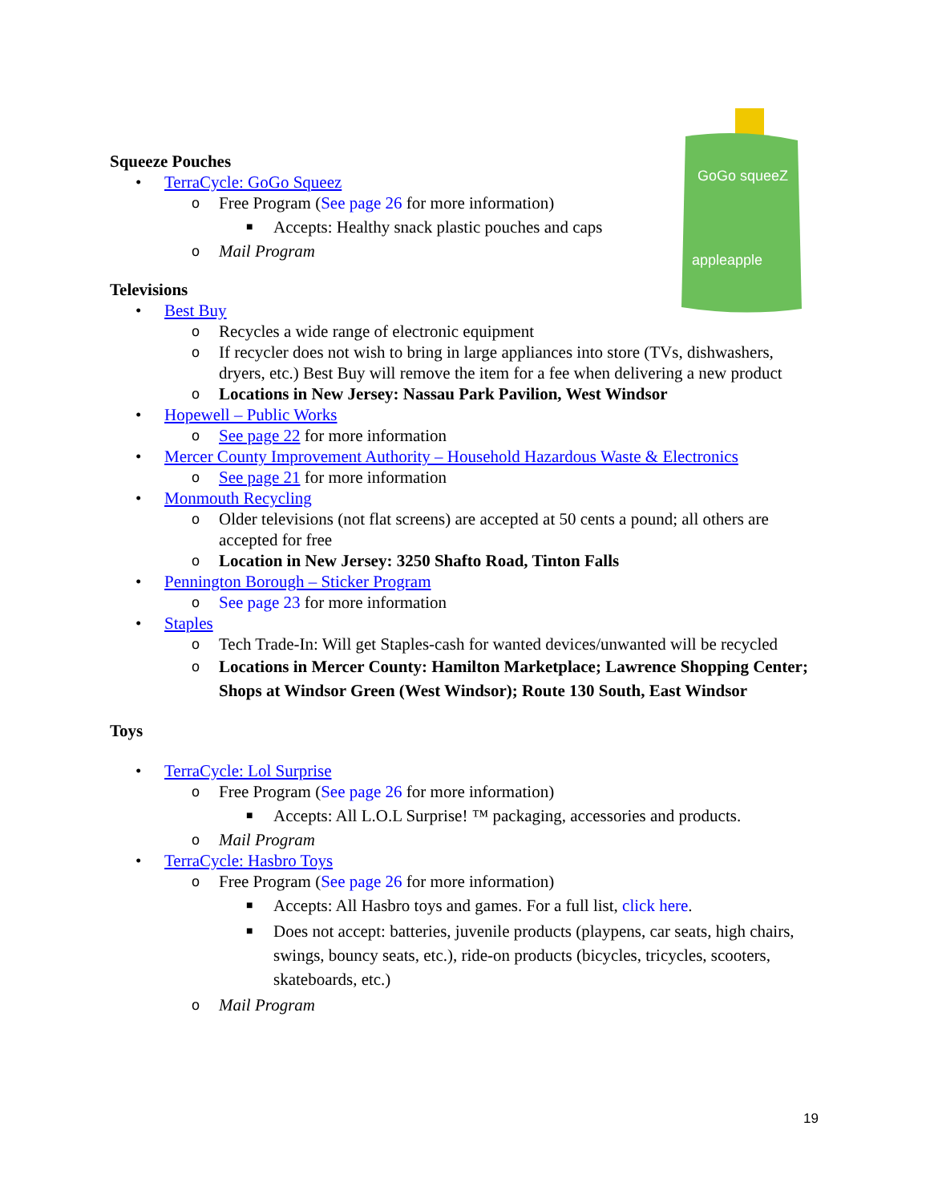GoGo squeeZ
appleapple
Squeeze Pouches
• TerraCycle: GoGo Squeez
o Free Program (See page 26 for more information)
■ Accepts: Healthy snack plastic pouches and caps
o Mail Program
Televisions
• Best Buy
o Recycles a wide range of electronic equipment
o If recycler does not wish to bring in large appliances into store (TVs, dishwashers, dryers, etc.) Best Buy will remove the item for a fee when delivering a new product
o Locations in New Jersey: Nassau Park Pavilion, West Windsor
• Hopewell – Public Works
o See page 22 for more information
• Mercer County Improvement Authority – Household Hazardous Waste & Electronics
o See page 21 for more information
• Monmouth Recycling
o Older televisions (not flat screens) are accepted at 50 cents a pound; all others are accepted for free
o Location in New Jersey: 3250 Shafto Road, Tinton Falls
• Pennington Borough – Sticker Program
o See page 23 for more information
• Staples
o Tech Trade-In: Will get Staples-cash for wanted devices/unwanted will be recycled
o Locations in Mercer County: Hamilton Marketplace; Lawrence Shopping Center; Shops at Windsor Green (West Windsor); Route 130 South, East Windsor
Toys
• TerraCycle: Lol Surprise
o Free Program (See page 26 for more information)
■ Accepts: All L.O.L Surprise! ™ packaging, accessories and products.
o Mail Program
• TerraCycle: Hasbro Toys
o Free Program (See page 26 for more information)
■ Accepts: All Hasbro toys and games. For a full list, click here.
■ Does not accept: batteries, juvenile products (playpens, car seats, high chairs, swings, bouncy seats, etc.), ride-on products (bicycles, tricycles, scooters, skateboards, etc.)
o Mail Program
19